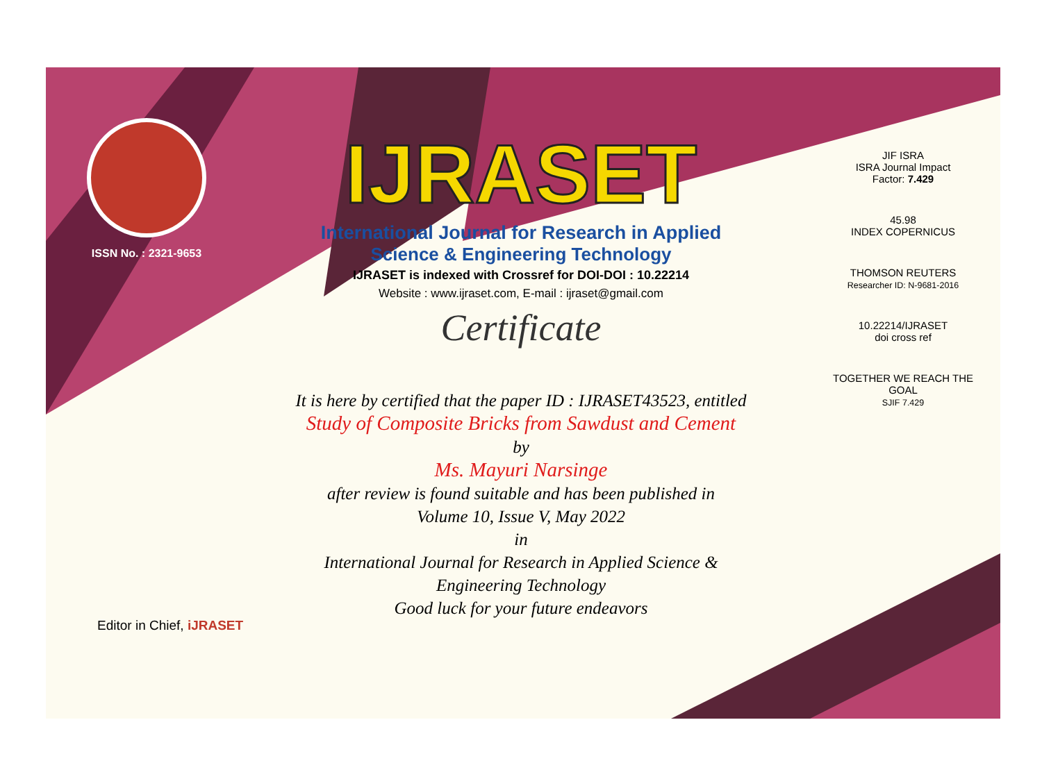ISSN No. : 2321-9653
IJRASET
International Journal for Research in Applied
Science & Engineering Technology
IJRASET is indexed with Crossref for DOI-DOI : 10.22214
Website : www.ijraset.com, E-mail : ijraset@gmail.com
Certificate
It is here by certified that the paper ID : IJRASET43523, entitled
Study of Composite Bricks from Sawdust and Cement
by
Ms. Mayuri Narsinge
after review is found suitable and has been published in
Volume 10, Issue V, May 2022
in
International Journal for Research in Applied Science &
Engineering Technology
Good luck for your future endeavors
JIF ISRA
ISRA Journal Impact
Factor: 7.429
45.98
INDEX COPERNICUS
THOMSON REUTERS
Researcher ID: N-9681-2016
10.22214/IJRASET
doi cross ref
TOGETHER WE REACH THE GOAL
SJIF 7.429
Editor in Chief, iJRASET